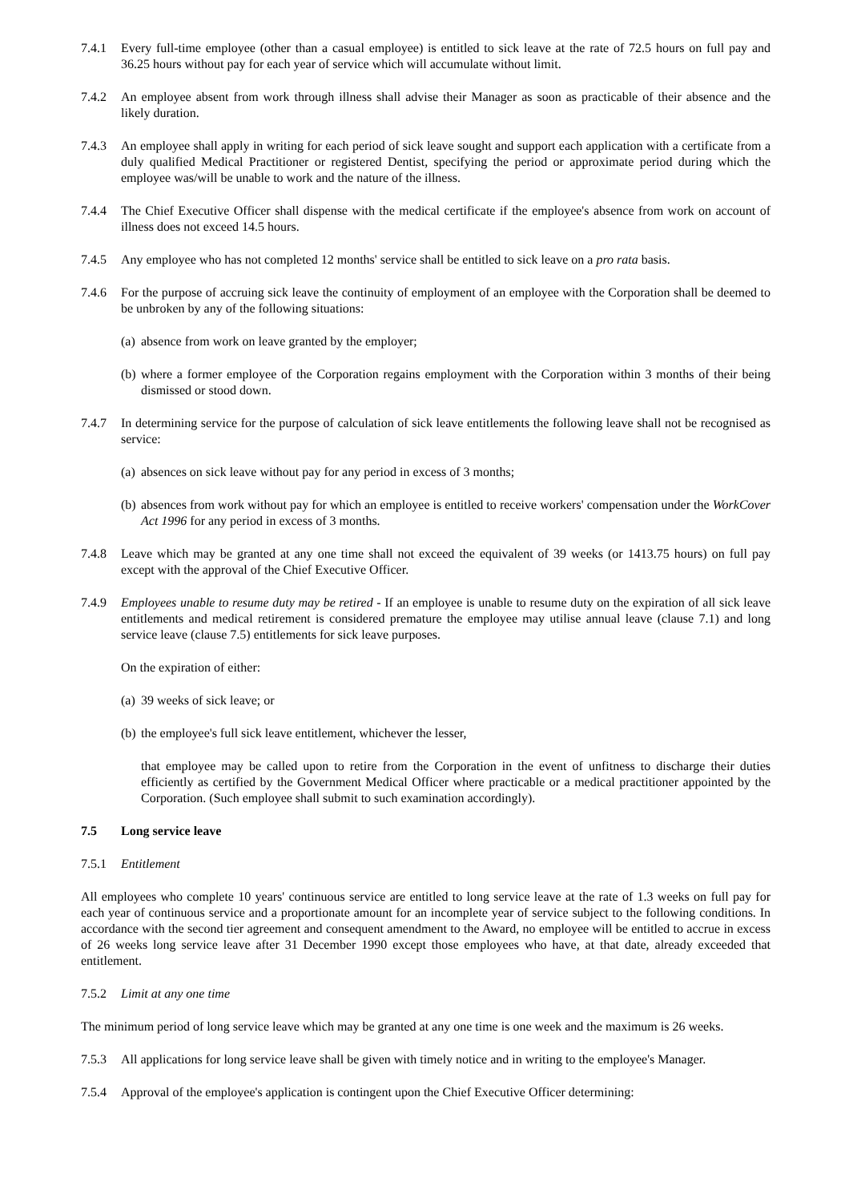7.4.1 Every full-time employee (other than a casual employee) is entitled to sick leave at the rate of 72.5 hours on full pay and 36.25 hours without pay for each year of service which will accumulate without limit.
7.4.2 An employee absent from work through illness shall advise their Manager as soon as practicable of their absence and the likely duration.
7.4.3 An employee shall apply in writing for each period of sick leave sought and support each application with a certificate from a duly qualified Medical Practitioner or registered Dentist, specifying the period or approximate period during which the employee was/will be unable to work and the nature of the illness.
7.4.4 The Chief Executive Officer shall dispense with the medical certificate if the employee's absence from work on account of illness does not exceed 14.5 hours.
7.4.5 Any employee who has not completed 12 months' service shall be entitled to sick leave on a pro rata basis.
7.4.6 For the purpose of accruing sick leave the continuity of employment of an employee with the Corporation shall be deemed to be unbroken by any of the following situations:
(a)
absence from work on leave granted by the employer;
(b)
where a former employee of the Corporation regains employment with the Corporation within 3 months of their being dismissed or stood down.
7.4.7 In determining service for the purpose of calculation of sick leave entitlements the following leave shall not be recognised as service:
(a)
absences on sick leave without pay for any period in excess of 3 months;
(b)
absences from work without pay for which an employee is entitled to receive workers' compensation under the WorkCover Act 1996 for any period in excess of 3 months.
7.4.8 Leave which may be granted at any one time shall not exceed the equivalent of 39 weeks (or 1413.75 hours) on full pay except with the approval of the Chief Executive Officer.
7.4.9 Employees unable to resume duty may be retired - If an employee is unable to resume duty on the expiration of all sick leave entitlements and medical retirement is considered premature the employee may utilise annual leave (clause 7.1) and long service leave (clause 7.5) entitlements for sick leave purposes.
On the expiration of either:
(a)
39 weeks of sick leave; or
(b)
the employee's full sick leave entitlement, whichever the lesser,
that employee may be called upon to retire from the Corporation in the event of unfitness to discharge their duties efficiently as certified by the Government Medical Officer where practicable or a medical practitioner appointed by the Corporation. (Such employee shall submit to such examination accordingly).
7.5 Long service leave
7.5.1 Entitlement
All employees who complete 10 years' continuous service are entitled to long service leave at the rate of 1.3 weeks on full pay for each year of continuous service and a proportionate amount for an incomplete year of service subject to the following conditions. In accordance with the second tier agreement and consequent amendment to the Award, no employee will be entitled to accrue in excess of 26 weeks long service leave after 31 December 1990 except those employees who have, at that date, already exceeded that entitlement.
7.5.2 Limit at any one time
The minimum period of long service leave which may be granted at any one time is one week and the maximum is 26 weeks.
7.5.3 All applications for long service leave shall be given with timely notice and in writing to the employee's Manager.
7.5.4 Approval of the employee's application is contingent upon the Chief Executive Officer determining: